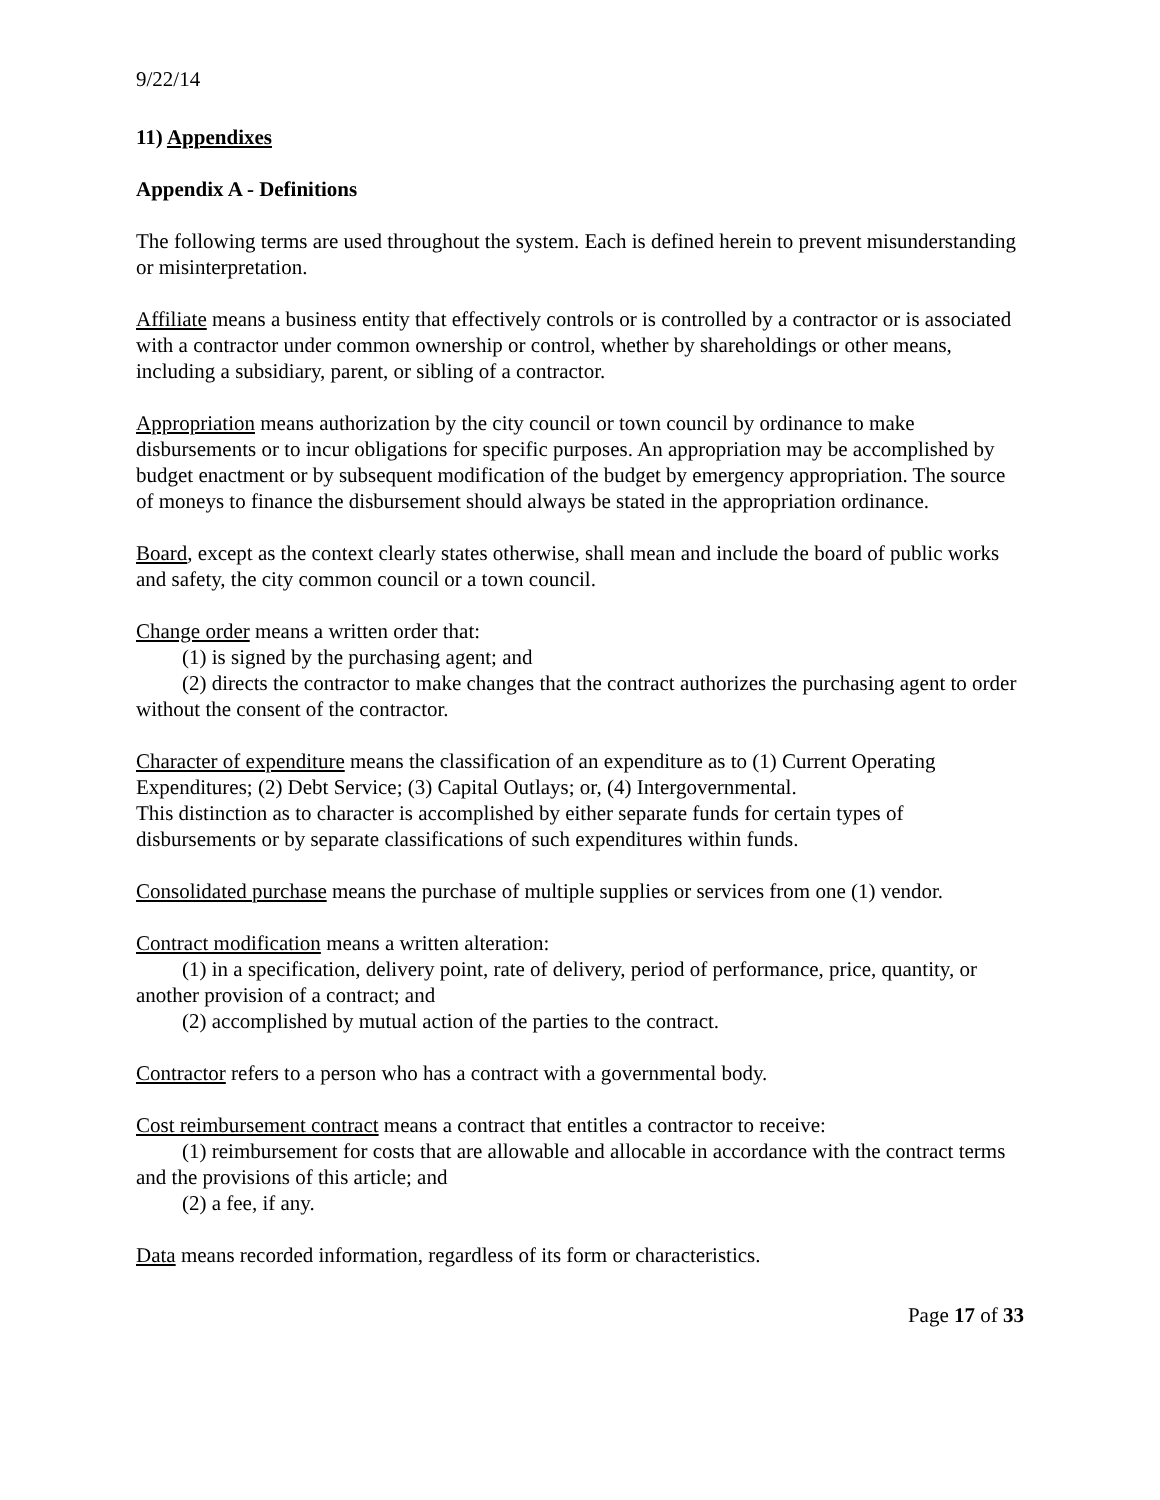9/22/14
11) Appendixes
Appendix A - Definitions
The following terms are used throughout the system. Each is defined herein to prevent misunderstanding or misinterpretation.
Affiliate means a business entity that effectively controls or is controlled by a contractor or is associated with a contractor under common ownership or control, whether by shareholdings or other means, including a subsidiary, parent, or sibling of a contractor.
Appropriation means authorization by the city council or town council by ordinance to make disbursements or to incur obligations for specific purposes. An appropriation may be accomplished by budget enactment or by subsequent modification of the budget by emergency appropriation. The source of moneys to finance the disbursement should always be stated in the appropriation ordinance.
Board, except as the context clearly states otherwise, shall mean and include the board of public works and safety, the city common council or a town council.
Change order means a written order that:
(1) is signed by the purchasing agent; and
(2) directs the contractor to make changes that the contract authorizes the purchasing agent to order without the consent of the contractor.
Character of expenditure means the classification of an expenditure as to (1) Current Operating Expenditures; (2) Debt Service; (3) Capital Outlays; or, (4) Intergovernmental.
This distinction as to character is accomplished by either separate funds for certain types of disbursements or by separate classifications of such expenditures within funds.
Consolidated purchase means the purchase of multiple supplies or services from one (1) vendor.
Contract modification means a written alteration:
(1) in a specification, delivery point, rate of delivery, period of performance, price, quantity, or another provision of a contract; and
(2) accomplished by mutual action of the parties to the contract.
Contractor refers to a person who has a contract with a governmental body.
Cost reimbursement contract means a contract that entitles a contractor to receive:
(1) reimbursement for costs that are allowable and allocable in accordance with the contract terms and the provisions of this article; and
(2) a fee, if any.
Data means recorded information, regardless of its form or characteristics.
Page 17 of 33